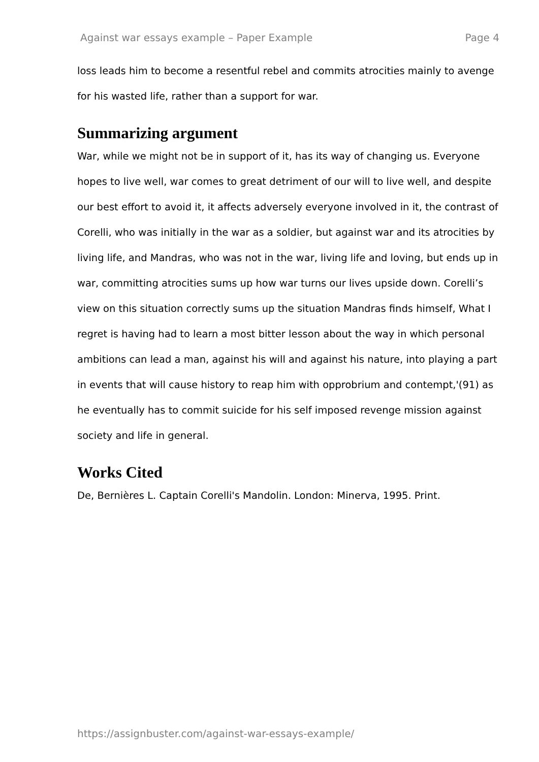Against war essays example – Paper Example Page 4
loss leads him to become a resentful rebel and commits atrocities mainly to avenge for his wasted life, rather than a support for war.
Summarizing argument
War, while we might not be in support of it, has its way of changing us. Everyone hopes to live well, war comes to great detriment of our will to live well, and despite our best effort to avoid it, it affects adversely everyone involved in it, the contrast of Corelli, who was initially in the war as a soldier, but against war and its atrocities by living life, and Mandras, who was not in the war, living life and loving, but ends up in war, committing atrocities sums up how war turns our lives upside down. Corelli’s view on this situation correctly sums up the situation Mandras finds himself, What I regret is having had to learn a most bitter lesson about the way in which personal ambitions can lead a man, against his will and against his nature, into playing a part in events that will cause history to reap him with opprobrium and contempt,'(91) as he eventually has to commit suicide for his self imposed revenge mission against society and life in general.
Works Cited
De, Bernières L. Captain Corelli's Mandolin. London: Minerva, 1995. Print.
https://assignbuster.com/against-war-essays-example/